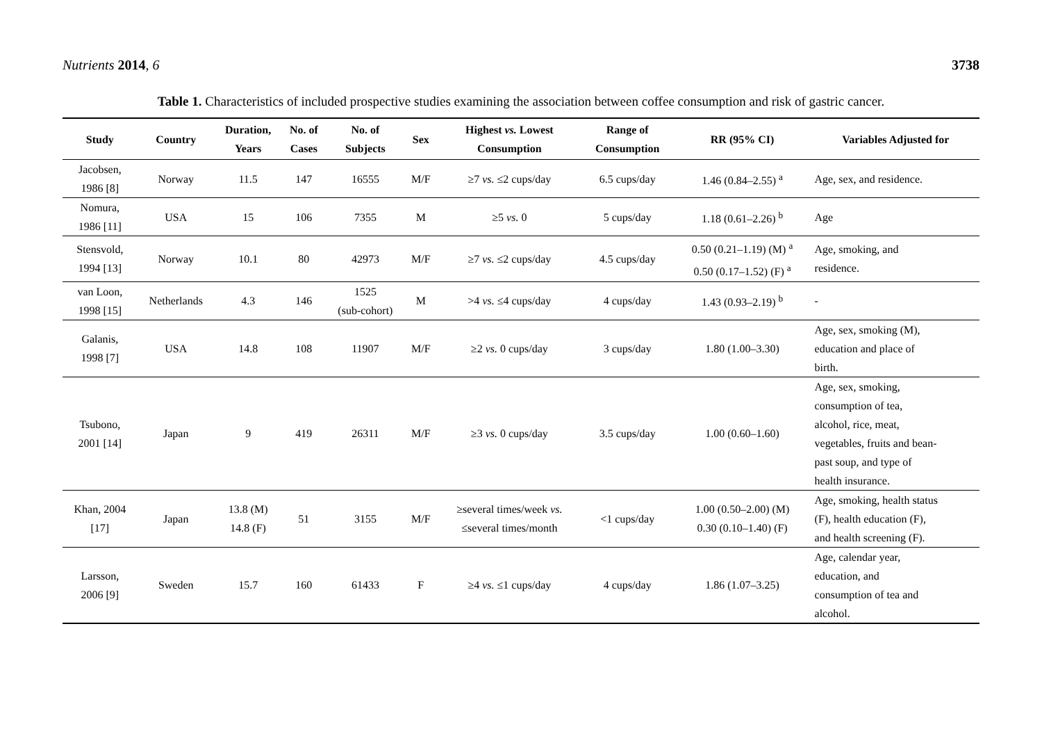Nutrients 2014, 6 3738
Table 1. Characteristics of included prospective studies examining the association between coffee consumption and risk of gastric cancer.
| Study | Country | Duration, Years | No. of Cases | No. of Subjects | Sex | Highest vs. Lowest Consumption | Range of Consumption | RR (95% CI) | Variables Adjusted for |
| --- | --- | --- | --- | --- | --- | --- | --- | --- | --- |
| Jacobsen, 1986 [8] | Norway | 11.5 | 147 | 16555 | M/F | ≥7 vs. ≤2 cups/day | 6.5 cups/day | 1.46 (0.84–2.55) <sup>a</sup> | Age, sex, and residence. |
| Nomura, 1986 [11] | USA | 15 | 106 | 7355 | M | ≥5 vs. 0 | 5 cups/day | 1.18 (0.61–2.26) <sup>b</sup> | Age |
| Stensvold, 1994 [13] | Norway | 10.1 | 80 | 42973 | M/F | ≥7 vs. ≤2 cups/day | 4.5 cups/day | 0.50 (0.21–1.19) (M) <sup>a</sup> 0.50 (0.17–1.52) (F) <sup>a</sup> | Age, smoking, and residence. |
| van Loon, 1998 [15] | Netherlands | 4.3 | 146 | 1525 (sub-cohort) | M | >4 vs. ≤4 cups/day | 4 cups/day | 1.43 (0.93–2.19) <sup>b</sup> | - |
| Galanis, 1998 [7] | USA | 14.8 | 108 | 11907 | M/F | ≥2 vs. 0 cups/day | 3 cups/day | 1.80 (1.00–3.30) | Age, sex, smoking (M), education and place of birth. |
| Tsubono, 2001 [14] | Japan | 9 | 419 | 26311 | M/F | ≥3 vs. 0 cups/day | 3.5 cups/day | 1.00 (0.60–1.60) | Age, sex, smoking, consumption of tea, alcohol, rice, meat, vegetables, fruits and bean- past soup, and type of health insurance. |
| Khan, 2004 [17] | Japan | 13.8 (M) 14.8 (F) | 51 | 3155 | M/F | ≥several times/week vs. ≤several times/month | <1 cups/day | 1.00 (0.50–2.00) (M) 0.30 (0.10–1.40) (F) | Age, smoking, health status (F), health education (F), and health screening (F). |
| Larsson, 2006 [9] | Sweden | 15.7 | 160 | 61433 | F | ≥4 vs. ≤1 cups/day | 4 cups/day | 1.86 (1.07–3.25) | Age, calendar year, education, and consumption of tea and alcohol. |